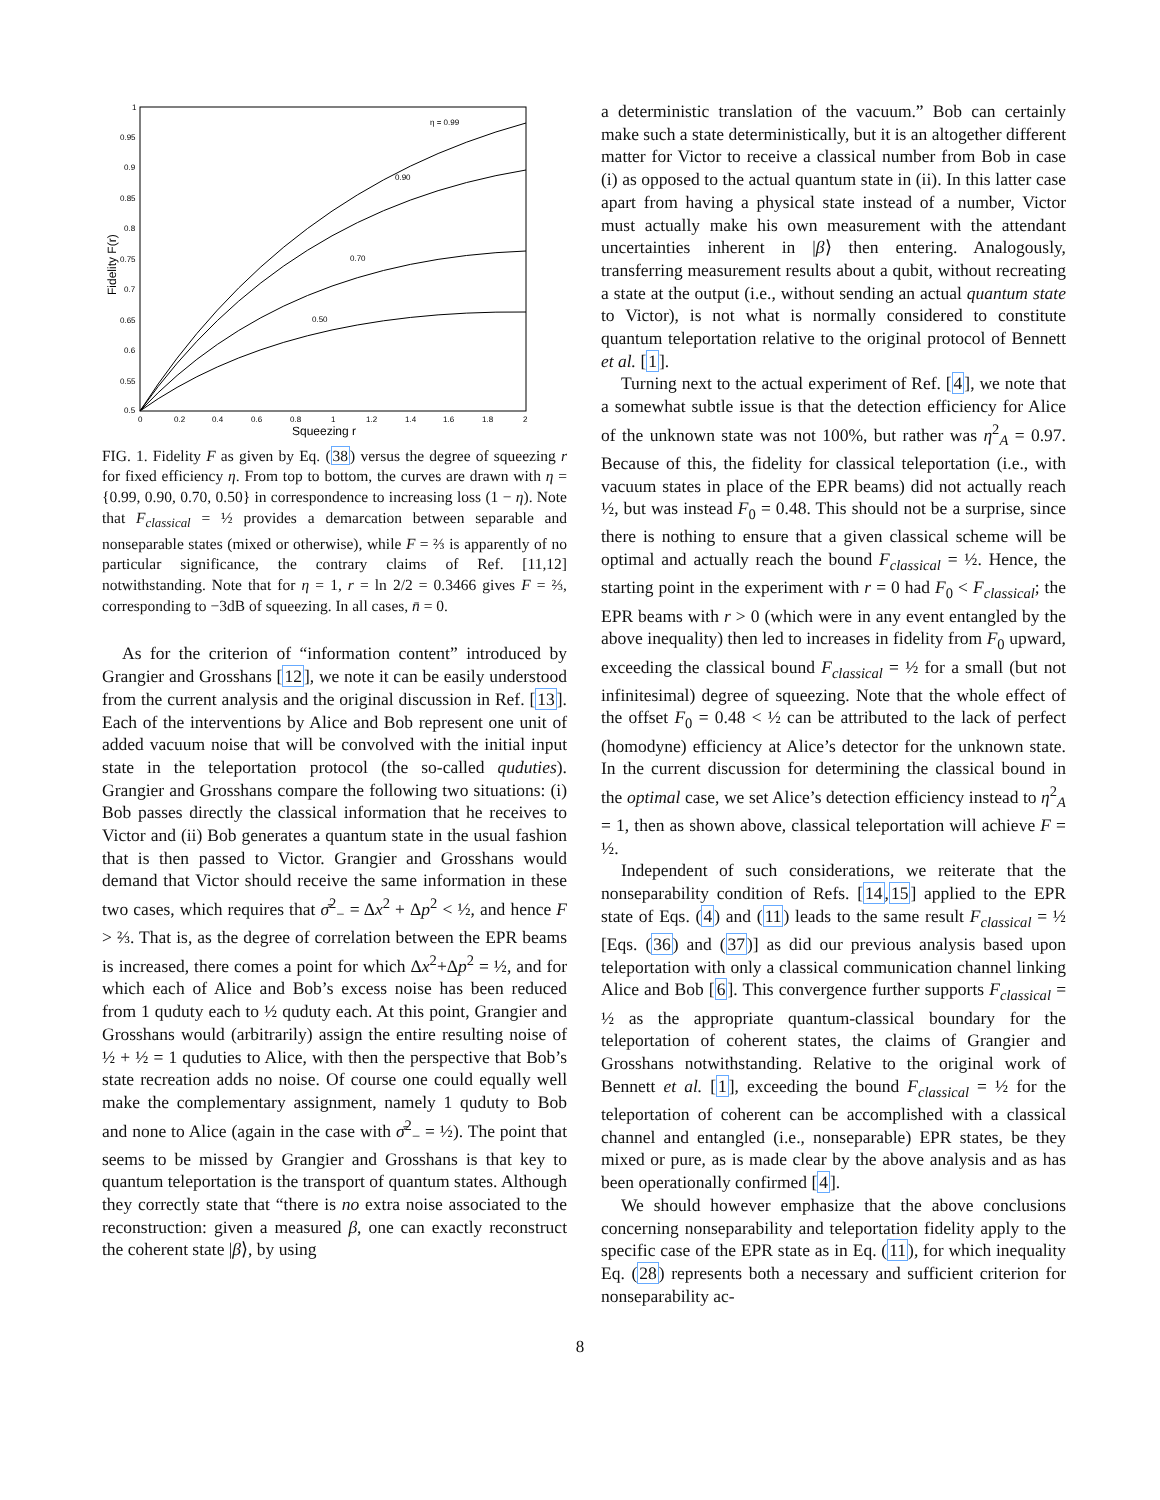1
0.95
0.9
0.85
0.8
0.75
0.7
0.65
0.6
0.55
0.5
0
0.2
0.4
0.6
0.8
1
1.2
1.4
1.6
1.8
2
η = 0.99
0.90
0.70
0.50
Squeezing r
Fidelity F(r)
FIG. 1. Fidelity F as given by Eq. (38) versus the degree of squeezing r for fixed efficiency η. From top to bottom, the curves are drawn with η = {0.99, 0.90, 0.70, 0.50} in correspondence to increasing loss (1 − η). Note that F<sub>classical</sub> = ½ provides a demarcation between separable and nonseparable states (mixed or otherwise), while F = ⅔ is apparently of no particular significance, the contrary claims of Ref. [11,12] notwithstanding. Note that for η = 1, r = ln 2/2 = 0.3466 gives F = ⅔, corresponding to −3dB of squeezing. In all cases, n̄ = 0.
As for the criterion of “information content” introduced by Grangier and Grosshans [12], we note it can be easily understood from the current analysis and the original discussion in Ref. [13]. Each of the interventions by Alice and Bob represent one unit of added vacuum noise that will be convolved with the initial input state in the teleportation protocol (the so-called quduties). Grangier and Grosshans compare the following two situations: (i) Bob passes directly the classical information that he receives to Victor and (ii) Bob generates a quantum state in the usual fashion that is then passed to Victor. Grangier and Grosshans would demand that Victor should receive the same information in these two cases, which requires that σ̄<sup>2</sup><sub>−</sub> = Δx<sup>2</sup> + Δp<sup>2</sup> < ½, and hence F > ⅔. That is, as the degree of correlation between the EPR beams is increased, there comes a point for which Δx<sup>2</sup>+Δp<sup>2</sup> = ½, and for which each of Alice and Bob’s excess noise has been reduced from 1 quduty each to ½ quduty each. At this point, Grangier and Grosshans would (arbitrarily) assign the entire resulting noise of ½ + ½ = 1 quduties to Alice, with then the perspective that Bob’s state recreation adds no noise. Of course one could equally well make the complementary assignment, namely 1 quduty to Bob and none to Alice (again in the case with σ̄<sup>2</sup><sub>−</sub> = ½). The point that seems to be missed by Grangier and Grosshans is that key to quantum teleportation is the transport of quantum states. Although they correctly state that “there is no extra noise associated to the reconstruction: given a measured β, one can exactly reconstruct the coherent state |β⟩, by using
a deterministic translation of the vacuum.” Bob can certainly make such a state deterministically, but it is an altogether different matter for Victor to receive a classical number from Bob in case (i) as opposed to the actual quantum state in (ii). In this latter case apart from having a physical state instead of a number, Victor must actually make his own measurement with the attendant uncertainties inherent in |β⟩ then entering. Analogously, transferring measurement results about a qubit, without recreating a state at the output (i.e., without sending an actual quantum state to Victor), is not what is normally considered to constitute quantum teleportation relative to the original protocol of Bennett et al. [1].
Turning next to the actual experiment of Ref. [4], we note that a somewhat subtle issue is that the detection efficiency for Alice of the unknown state was not 100%, but rather was η<sup>2</sup><sub>A</sub> = 0.97. Because of this, the fidelity for classical teleportation (i.e., with vacuum states in place of the EPR beams) did not actually reach ½, but was instead F<sub>0</sub> = 0.48. This should not be a surprise, since there is nothing to ensure that a given classical scheme will be optimal and actually reach the bound F<sub>classical</sub> = ½. Hence, the starting point in the experiment with r = 0 had F<sub>0</sub> < F<sub>classical</sub>; the EPR beams with r > 0 (which were in any event entangled by the above inequality) then led to increases in fidelity from F<sub>0</sub> upward, exceeding the classical bound F<sub>classical</sub> = ½ for a small (but not infinitesimal) degree of squeezing. Note that the whole effect of the offset F<sub>0</sub> = 0.48 < ½ can be attributed to the lack of perfect (homodyne) efficiency at Alice’s detector for the unknown state. In the current discussion for determining the classical bound in the optimal case, we set Alice’s detection efficiency instead to η<sup>2</sup><sub>A</sub> = 1, then as shown above, classical teleportation will achieve F = ½.
Independent of such considerations, we reiterate that the nonseparability condition of Refs. [14,15] applied to the EPR state of Eqs. (4) and (11) leads to the same result F<sub>classical</sub> = ½ [Eqs. (36) and (37)] as did our previous analysis based upon teleportation with only a classical communication channel linking Alice and Bob [6]. This convergence further supports F<sub>classical</sub> = ½ as the appropriate quantum-classical boundary for the teleportation of coherent states, the claims of Grangier and Grosshans notwithstanding. Relative to the original work of Bennett et al. [1], exceeding the bound F<sub>classical</sub> = ½ for the teleportation of coherent can be accomplished with a classical channel and entangled (i.e., nonseparable) EPR states, be they mixed or pure, as is made clear by the above analysis and as has been operationally confirmed [4].
We should however emphasize that the above conclusions concerning nonseparability and teleportation fidelity apply to the specific case of the EPR state as in Eq. (11), for which inequality Eq. (28) represents both a necessary and sufficient criterion for nonseparability ac-
8